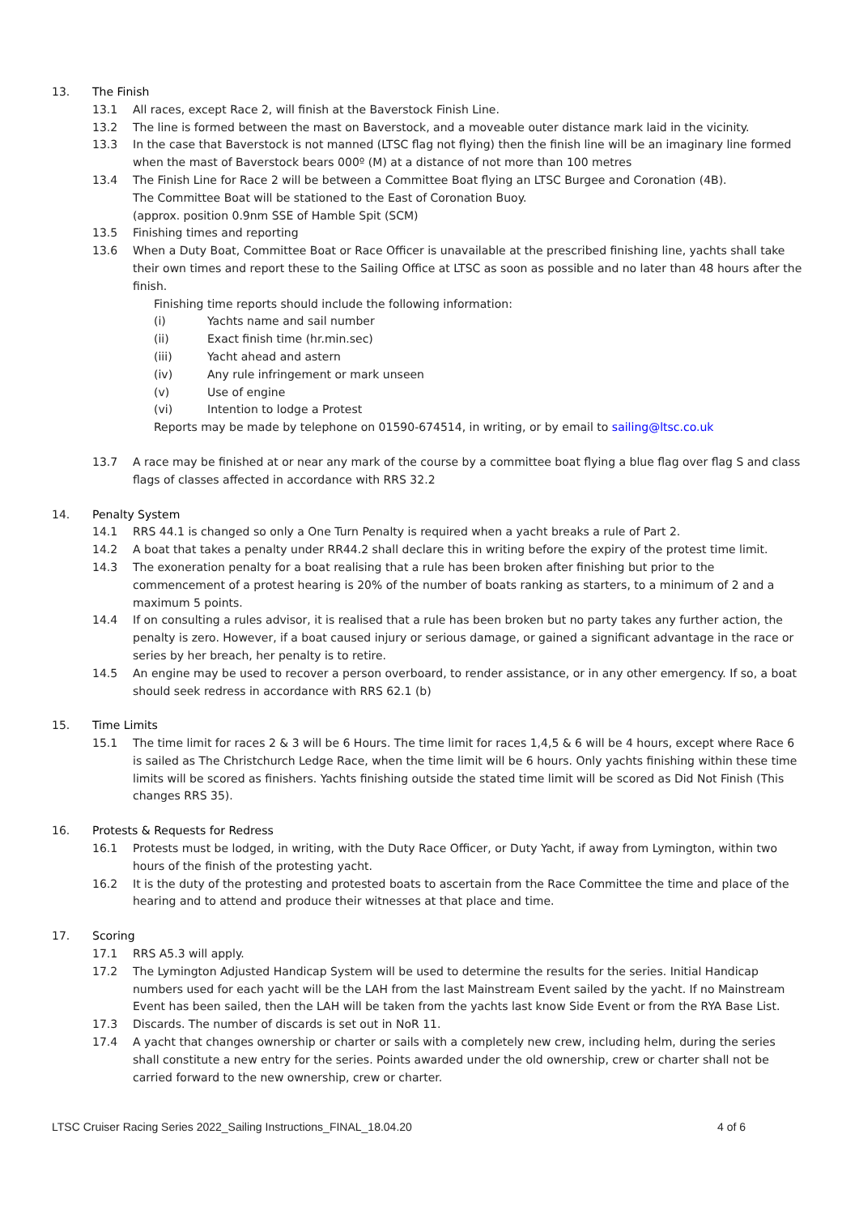13. The Finish
13.1 All races, except Race 2, will finish at the Baverstock Finish Line.
13.2 The line is formed between the mast on Baverstock, and a moveable outer distance mark laid in the vicinity.
13.3 In the case that Baverstock is not manned (LTSC flag not flying) then the finish line will be an imaginary line formed when the mast of Baverstock bears 000º (M) at a distance of not more than 100 metres
13.4 The Finish Line for Race 2 will be between a Committee Boat flying an LTSC Burgee and Coronation (4B).
The Committee Boat will be stationed to the East of Coronation Buoy.
(approx. position 0.9nm SSE of Hamble Spit (SCM)
13.5 Finishing times and reporting
13.6 When a Duty Boat, Committee Boat or Race Officer is unavailable at the prescribed finishing line, yachts shall take their own times and report these to the Sailing Office at LTSC as soon as possible and no later than 48 hours after the finish.
Finishing time reports should include the following information:
(i) Yachts name and sail number
(ii) Exact finish time (hr.min.sec)
(iii) Yacht ahead and astern
(iv) Any rule infringement or mark unseen
(v) Use of engine
(vi) Intention to lodge a Protest
Reports may be made by telephone on 01590-674514, in writing, or by email to sailing@ltsc.co.uk
13.7 A race may be finished at or near any mark of the course by a committee boat flying a blue flag over flag S and class flags of classes affected in accordance with RRS 32.2
14. Penalty System
14.1 RRS 44.1 is changed so only a One Turn Penalty is required when a yacht breaks a rule of Part 2.
14.2 A boat that takes a penalty under RR44.2 shall declare this in writing before the expiry of the protest time limit.
14.3 The exoneration penalty for a boat realising that a rule has been broken after finishing but prior to the commencement of a protest hearing is 20% of the number of boats ranking as starters, to a minimum of 2 and a maximum 5 points.
14.4 If on consulting a rules advisor, it is realised that a rule has been broken but no party takes any further action, the penalty is zero. However, if a boat caused injury or serious damage, or gained a significant advantage in the race or series by her breach, her penalty is to retire.
14.5 An engine may be used to recover a person overboard, to render assistance, or in any other emergency. If so, a boat should seek redress in accordance with RRS 62.1 (b)
15. Time Limits
15.1 The time limit for races 2 & 3 will be 6 Hours. The time limit for races 1,4,5 & 6 will be 4 hours, except where Race 6 is sailed as The Christchurch Ledge Race, when the time limit will be 6 hours. Only yachts finishing within these time limits will be scored as finishers. Yachts finishing outside the stated time limit will be scored as Did Not Finish (This changes RRS 35).
16. Protests & Requests for Redress
16.1 Protests must be lodged, in writing, with the Duty Race Officer, or Duty Yacht, if away from Lymington, within two hours of the finish of the protesting yacht.
16.2 It is the duty of the protesting and protested boats to ascertain from the Race Committee the time and place of the hearing and to attend and produce their witnesses at that place and time.
17. Scoring
17.1 RRS A5.3 will apply.
17.2 The Lymington Adjusted Handicap System will be used to determine the results for the series. Initial Handicap numbers used for each yacht will be the LAH from the last Mainstream Event sailed by the yacht. If no Mainstream Event has been sailed, then the LAH will be taken from the yachts last know Side Event or from the RYA Base List.
17.3 Discards. The number of discards is set out in NoR 11.
17.4 A yacht that changes ownership or charter or sails with a completely new crew, including helm, during the series shall constitute a new entry for the series. Points awarded under the old ownership, crew or charter shall not be carried forward to the new ownership, crew or charter.
LTSC Cruiser Racing Series 2022_Sailing Instructions_FINAL_18.04.20 4 of 6